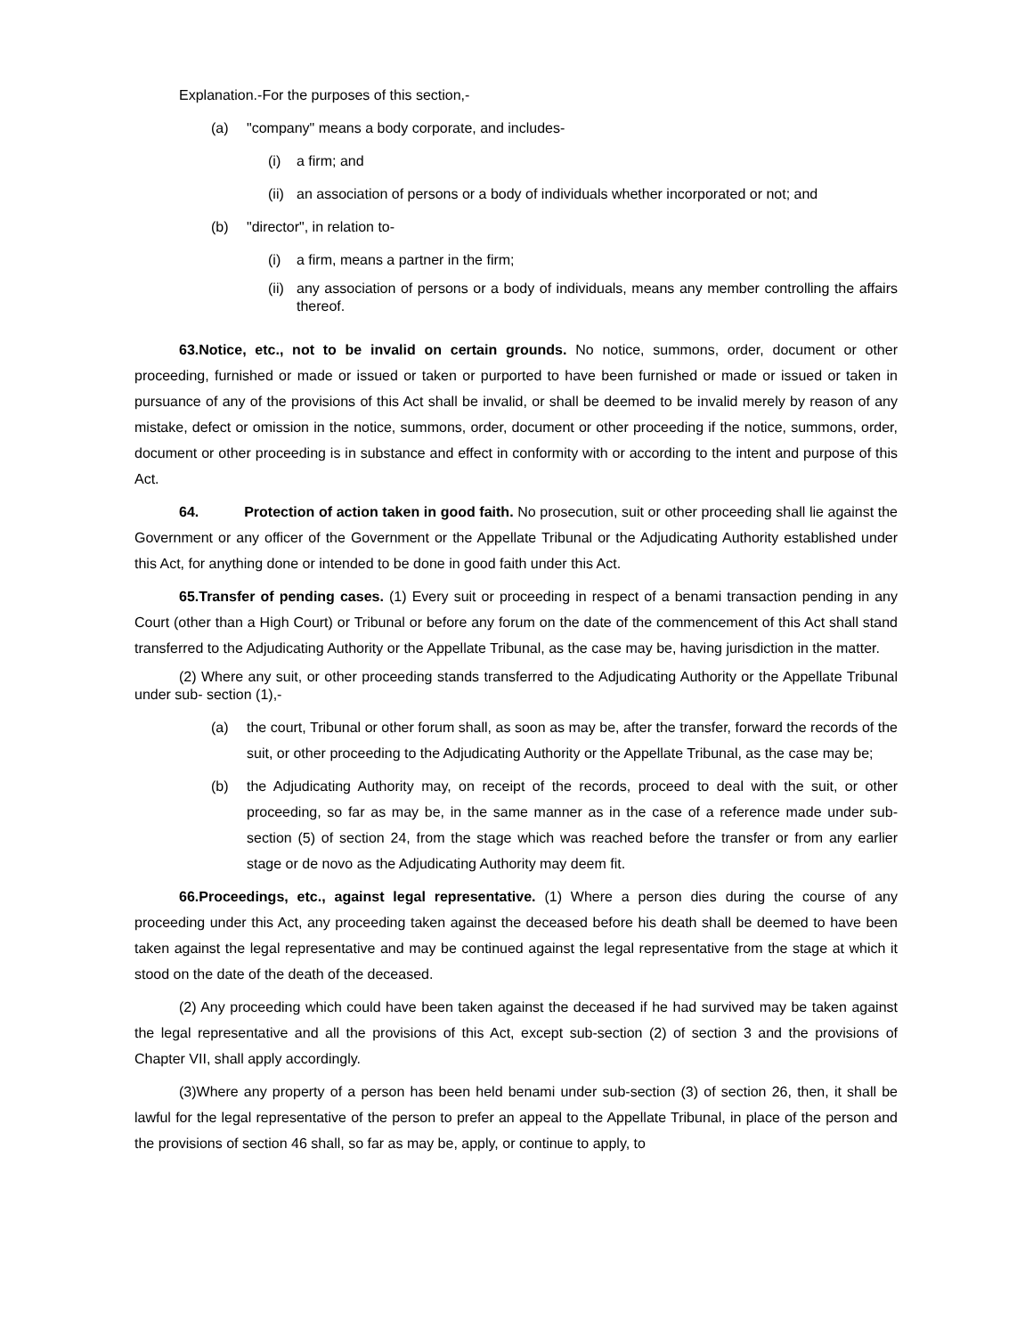Explanation.-For the purposes of this section,-
(a) "company" means a body corporate, and includes-
(i) a firm; and
(ii) an association of persons or a body of individuals whether incorporated or not; and
(b) "director", in relation to-
(i) a firm, means a partner in the firm;
(ii) any association of persons or a body of individuals, means any member controlling the affairs thereof.
63.Notice, etc., not to be invalid on certain grounds. No notice, summons, order, document or other proceeding, furnished or made or issued or taken or purported to have been furnished or made or issued or taken in pursuance of any of the provisions of this Act shall be invalid, or shall be deemed to be invalid merely by reason of any mistake, defect or omission in the notice, summons, order, document or other proceeding if the notice, summons, order, document or other proceeding is in substance and effect in conformity with or according to the intent and purpose of this Act.
64. Protection of action taken in good faith. No prosecution, suit or other proceeding shall lie against the Government or any officer of the Government or the Appellate Tribunal or the Adjudicating Authority established under this Act, for anything done or intended to be done in good faith under this Act.
65.Transfer of pending cases. (1) Every suit or proceeding in respect of a benami transaction pending in any Court (other than a High Court) or Tribunal or before any forum on the date of the commencement of this Act shall stand transferred to the Adjudicating Authority or the Appellate Tribunal, as the case may be, having jurisdiction in the matter.
(2) Where any suit, or other proceeding stands transferred to the Adjudicating Authority or the Appellate Tribunal under sub- section (1),-
(a) the court, Tribunal or other forum shall, as soon as may be, after the transfer, forward the records of the suit, or other proceeding to the Adjudicating Authority or the Appellate Tribunal, as the case may be;
(b) the Adjudicating Authority may, on receipt of the records, proceed to deal with the suit, or other proceeding, so far as may be, in the same manner as in the case of a reference made under sub-section (5) of section 24, from the stage which was reached before the transfer or from any earlier stage or de novo as the Adjudicating Authority may deem fit.
66.Proceedings, etc., against legal representative. (1) Where a person dies during the course of any proceeding under this Act, any proceeding taken against the deceased before his death shall be deemed to have been taken against the legal representative and may be continued against the legal representative from the stage at which it stood on the date of the death of the deceased.
(2) Any proceeding which could have been taken against the deceased if he had survived may be taken against the legal representative and all the provisions of this Act, except sub-section (2) of section 3 and the provisions of Chapter VII, shall apply accordingly.
(3)Where any property of a person has been held benami under sub-section (3) of section 26, then, it shall be lawful for the legal representative of the person to prefer an appeal to the Appellate Tribunal, in place of the person and the provisions of section 46 shall, so far as may be, apply, or continue to apply, to